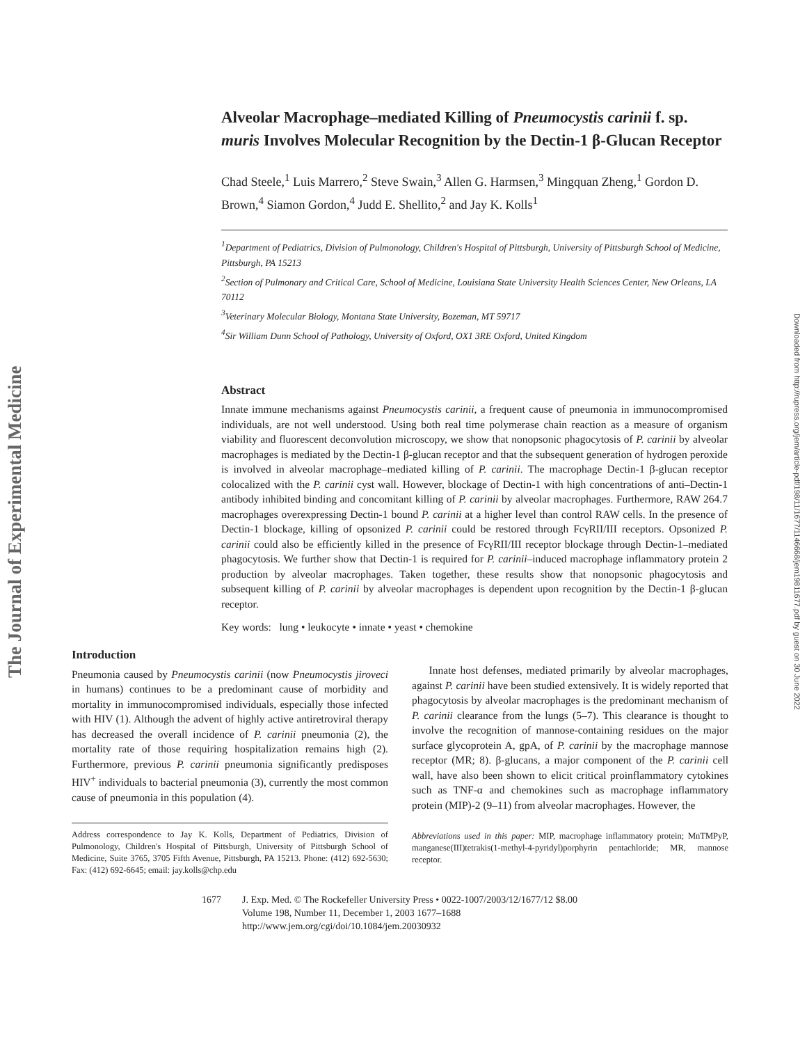The Journal of Experimental Medicine
Downloaded from http://rupress.org/jem/article-pdf/198/11/1677/1146668/jem19811677.pdf by guest on 30 June 2022
Alveolar Macrophage–mediated Killing of Pneumocystis carinii f. sp. muris Involves Molecular Recognition by the Dectin-1 β-Glucan Receptor
Chad Steele,<sup>1</sup> Luis Marrero,<sup>2</sup> Steve Swain,<sup>3</sup> Allen G. Harmsen,<sup>3</sup> Mingquan Zheng,<sup>1</sup> Gordon D. Brown,<sup>4</sup> Siamon Gordon,<sup>4</sup> Judd E. Shellito,<sup>2</sup> and Jay K. Kolls<sup>1</sup>
<sup>1</sup> Department of Pediatrics, Division of Pulmonology, Children's Hospital of Pittsburgh, University of Pittsburgh School of Medicine, Pittsburgh, PA 15213
<sup>2</sup> Section of Pulmonary and Critical Care, School of Medicine, Louisiana State University Health Sciences Center, New Orleans, LA 70112
<sup>3</sup> Veterinary Molecular Biology, Montana State University, Bozeman, MT 59717
<sup>4</sup> Sir William Dunn School of Pathology, University of Oxford, OX1 3RE Oxford, United Kingdom
Abstract
Innate immune mechanisms against Pneumocystis carinii, a frequent cause of pneumonia in immunocompromised individuals, are not well understood. Using both real time polymerase chain reaction as a measure of organism viability and fluorescent deconvolution microscopy, we show that nonopsonic phagocytosis of P. carinii by alveolar macrophages is mediated by the Dectin-1 β-glucan receptor and that the subsequent generation of hydrogen peroxide is involved in alveolar macrophage–mediated killing of P. carinii. The macrophage Dectin-1 β-glucan receptor colocalized with the P. carinii cyst wall. However, blockage of Dectin-1 with high concentrations of anti–Dectin-1 antibody inhibited binding and concomitant killing of P. carinii by alveolar macrophages. Furthermore, RAW 264.7 macrophages overexpressing Dectin-1 bound P. carinii at a higher level than control RAW cells. In the presence of Dectin-1 blockage, killing of opsonized P. carinii could be restored through FcγRII/III receptors. Opsonized P. carinii could also be efficiently killed in the presence of FcγRII/III receptor blockage through Dectin-1–mediated phagocytosis. We further show that Dectin-1 is required for P. carinii–induced macrophage inflammatory protein 2 production by alveolar macrophages. Taken together, these results show that nonopsonic phagocytosis and subsequent killing of P. carinii by alveolar macrophages is dependent upon recognition by the Dectin-1 β-glucan receptor.
Key words: lung • leukocyte • innate • yeast • chemokine
Introduction
Pneumonia caused by Pneumocystis carinii (now Pneumocystis jiroveci in humans) continues to be a predominant cause of morbidity and mortality in immunocompromised individuals, especially those infected with HIV (1). Although the advent of highly active antiretroviral therapy has decreased the overall incidence of P. carinii pneumonia (2), the mortality rate of those requiring hospitalization remains high (2). Furthermore, previous P. carinii pneumonia significantly predisposes HIV<sup>+</sup> individuals to bacterial pneumonia (3), currently the most common cause of pneumonia in this population (4).
Address correspondence to Jay K. Kolls, Department of Pediatrics, Division of Pulmonology, Children's Hospital of Pittsburgh, University of Pittsburgh School of Medicine, Suite 3765, 3705 Fifth Avenue, Pittsburgh, PA 15213. Phone: (412) 692-5630; Fax: (412) 692-6645; email: jay.kolls@chp.edu
Innate host defenses, mediated primarily by alveolar macrophages, against P. carinii have been studied extensively. It is widely reported that phagocytosis by alveolar macrophages is the predominant mechanism of P. carinii clearance from the lungs (5–7). This clearance is thought to involve the recognition of mannose-containing residues on the major surface glycoprotein A, gpA, of P. carinii by the macrophage mannose receptor (MR; 8). β-glucans, a major component of the P. carinii cell wall, have also been shown to elicit critical proinflammatory cytokines such as TNF-α and chemokines such as macrophage inflammatory protein (MIP)-2 (9–11) from alveolar macrophages. However, the
Abbreviations used in this paper: MIP, macrophage inflammatory protein; MnTMPyP, manganese(III)tetrakis(1-methyl-4-pyridyl)porphyrin pentachloride; MR, mannose receptor.
1677 J. Exp. Med. © The Rockefeller University Press • 0022-1007/2003/12/1677/12 $8.00
Volume 198, Number 11, December 1, 2003 1677–1688
http://www.jem.org/cgi/doi/10.1084/jem.20030932